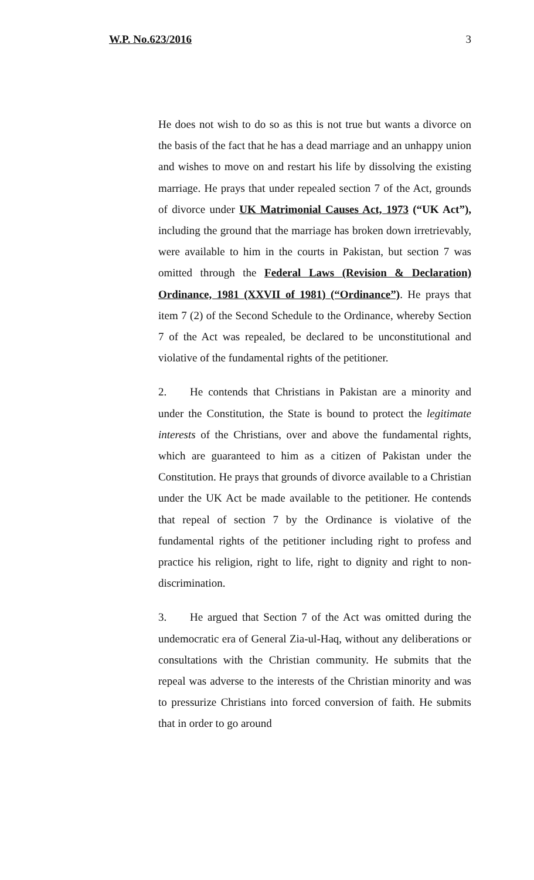W.P. No.623/2016 3
He does not wish to do so as this is not true but wants a divorce on the basis of the fact that he has a dead marriage and an unhappy union and wishes to move on and restart his life by dissolving the existing marriage. He prays that under repealed section 7 of the Act, grounds of divorce under UK Matrimonial Causes Act, 1973 (“UK Act”), including the ground that the marriage has broken down irretrievably, were available to him in the courts in Pakistan, but section 7 was omitted through the Federal Laws (Revision & Declaration) Ordinance, 1981 (XXVII of 1981) (“Ordinance”). He prays that item 7 (2) of the Second Schedule to the Ordinance, whereby Section 7 of the Act was repealed, be declared to be unconstitutional and violative of the fundamental rights of the petitioner.
2. He contends that Christians in Pakistan are a minority and under the Constitution, the State is bound to protect the legitimate interests of the Christians, over and above the fundamental rights, which are guaranteed to him as a citizen of Pakistan under the Constitution. He prays that grounds of divorce available to a Christian under the UK Act be made available to the petitioner. He contends that repeal of section 7 by the Ordinance is violative of the fundamental rights of the petitioner including right to profess and practice his religion, right to life, right to dignity and right to non-discrimination.
3. He argued that Section 7 of the Act was omitted during the undemocratic era of General Zia-ul-Haq, without any deliberations or consultations with the Christian community. He submits that the repeal was adverse to the interests of the Christian minority and was to pressurize Christians into forced conversion of faith. He submits that in order to go around